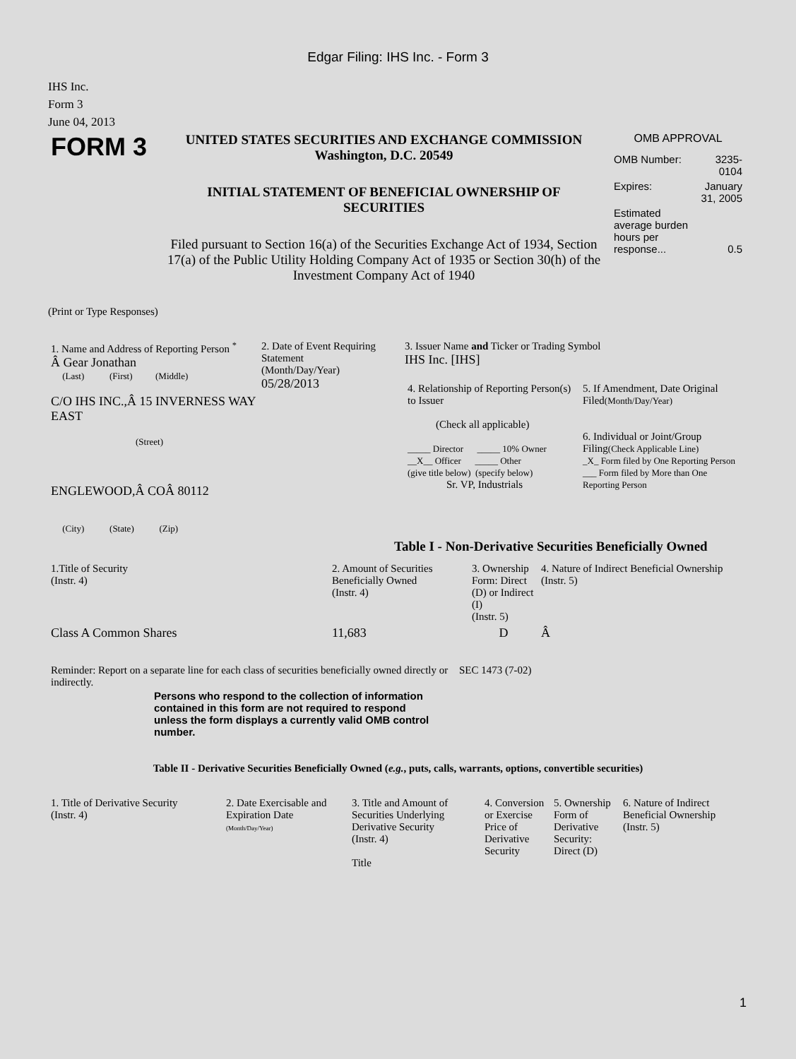Edgar Filing: IHS Inc. - Form 3
IHS Inc.
Form 3
June 04, 2013
| FORM 3 | UNITED STATES SECURITIES AND EXCHANGE COMMISSION Washington, D.C. 20549 INITIAL STATEMENT OF BENEFICIAL OWNERSHIP OF SECURITIES Filed pursuant to Section 16(a) of the Securities Exchange Act of 1934, Section 17(a) of the Public Utility Holding Company Act of 1935 or Section 30(h) of the Investment Company Act of 1940 | OMB APPROVAL / OMB Number: / 3235-0104 / / Expires: / January 31, 2005 / / Estimated average burden hours per response... / 0.5 / |
(Print or Type Responses)
| 1. Name and Address of Reporting Person <sup>*</sup> Â Gear Jonathan (Last) (First) (Middle) C/O IHS INC.,Â 15 INVERNESS WAY EAST (Street) ENGLEWOOD,Â COÂ 80112 (City) (State) (Zip) | 2. Date of Event Requiring Statement (Month/Day/Year) 05/28/2013 | 3. Issuer Name and Ticker or Trading Symbol IHS Inc. [IHS] / 4. Relationship of Reporting Person(s) to Issuer (Check all applicable) _____ Director _____ 10% Owner __X__ Officer _____ Other (give title below) (specify below) Sr. VP, Industrials / 5. If Amendment, Date Original Filed (Month/Day/Year) 6. Individual or Joint/Group Filing (Check Applicable Line) _X_ Form filed by One Reporting Person ___ Form filed by More than One Reporting Person / |
Table I - Non-Derivative Securities Beneficially Owned
| 1.Title of Security (Instr. 4) | 2. Amount of Securities Beneficially Owned (Instr. 4) | 3. Ownership Form: Direct (D) or Indirect (I) (Instr. 5) | 4. Nature of Indirect Beneficial Ownership (Instr. 5) |
| --- | --- | --- | --- |
| Class A Common Shares | 11,683 | D | Â |
| Reminder: Report on a separate line for each class of securities beneficially owned directly or indirectly. | SEC 1473 (7-02) |
Persons who respond to the collection of information contained in this form are not required to respond unless the form displays a currently valid OMB control number.
Table II - Derivative Securities Beneficially Owned (e.g., puts, calls, warrants, options, convertible securities)
| 1. Title of Derivative Security (Instr. 4) | 2. Date Exercisable and Expiration Date (Month/Day/Year) | 3. Title and Amount of Securities Underlying Derivative Security (Instr. 4) Title | 4. Conversion or Exercise Price of Derivative Security | 5. Ownership Form of Derivative Security: Direct (D) | 6. Nature of Indirect Beneficial Ownership (Instr. 5) |
| --- | --- | --- | --- | --- | --- |
1